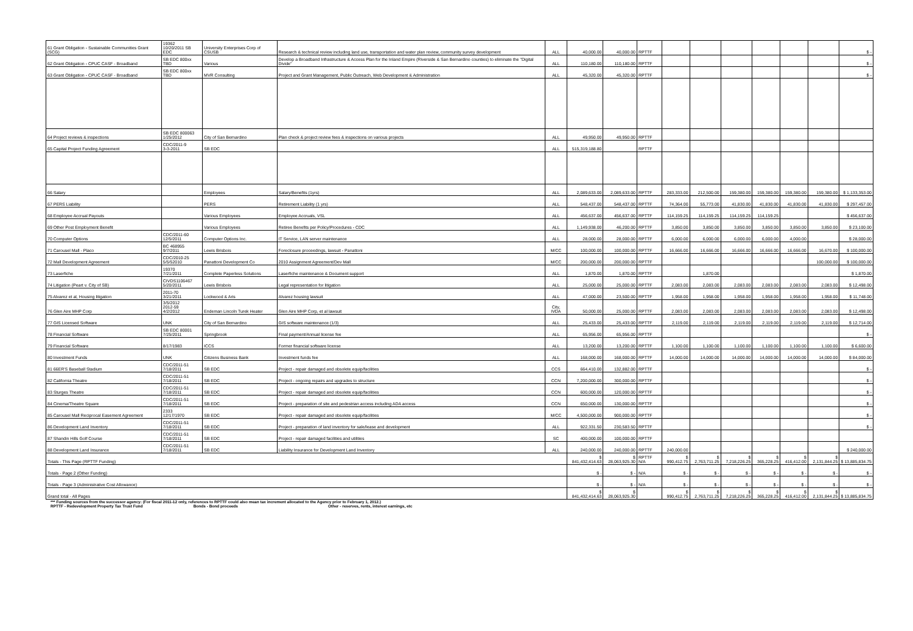| 61 Grant Obligation - Sustainable Communities Grant (SCG) | 19362 10/20/2011 SB EDC | University Enterprises Corp of CSUSB | Research & technical review including land use, transportation and water plan review, community survey development | ALL | 40,000.00 | 40,000.00 | RPTTF | | | | | | | $ - |
| 62 Grant Obligation - CPUC CASF - Broadband | SB EDC 800xx TBD | Various | Develop a Broadband Infrastructure & Access Plan for the Inland Empire (Riverside & San Bernardino counties) to eliminate the "Digital Divide" | ALL | 110,180.00 | 110,180.00 | RPTTF | | | | | | | $ - |
| 63 Grant Obligation - CPUC CASF - Broadband | SB EDC 800xx TBD | MVR Consulting | Project and Grant Management, Public Outreach, Web Development & Administration | ALL | 45,320.00 | 45,320.00 | RPTTF | | | | | | | $ - |
| 64 Project reviews & inspections | SB EDC 800063 1/25/2012 | City of San Bernardino | Plan check & project review fees & inspections on various projects | ALL | 49,950.00 | 49,950.00 | RPTTF | | | | | | | |
| 65 Capital Project Funding Agreement | CDC/2011-9 3-3-2011 | SB EDC | | ALL | 515,319,188.80 | | RPTTF | | | | | | | |
| 66 Salary | | Employees | Salary/Benefits (1yrs) | ALL | 2,089,633.00 | 2,089,633.00 | RPTTF | 283,333.00 | 212,500.00 | 159,380.00 | 159,380.00 | 159,380.00 | 159,380.00 | $ 1,133,353.00 |
| 67 PERS Liability | | PERS | Retirement Liability (1 yrs) | ALL | 548,437.00 | 548,437.00 | RPTTF | 74,364.00 | 55,773.00 | 41,830.00 | 41,830.00 | 41,830.00 | 41,830.00 | $ 297,457.00 |
| 68 Employee Accrual Payouts | | Various Employees | Employee Accruals, VSL | ALL | 456,637.00 | 456,637.00 | RPTTF | 114,159.25 | 114,159.25 | 114,159.25 | 114,159.25 | | | $ 456,637.00 |
| 69 Other Post Employment Benefit | | Various Employees | Retiree Benefits per Policy/Procedures - CDC | ALL | 1,149,938.00 | 46,200.00 | RPTTF | 3,850.00 | 3,850.00 | 3,850.00 | 3,850.00 | 3,850.00 | 3,850.00 | $ 23,100.00 |
| 70 Computer Options | CDC/2011-60 12/5/2011 | Computer Options Inc. | IT Service, LAN server maintenance | ALL | 28,000.00 | 28,000.00 | RPTTF | 6,000.00 | 6,000.00 | 6,000.00 | 6,000.00 | 4,000.00 | | $ 28,000.00 |
| 71 Carousel Mall - Placo | BC 468955 9/7/2011 | Lewis Brisbois | Foreclosure proceedings, lawsuit - Panattoni | M/CC | 100,000.00 | 100,000.00 | RPTTF | 16,666.00 | 16,666.00 | 16,666.00 | 16,666.00 | 16,666.00 | 16,670.00 | $ 100,000.00 |
| 72 Mall Development Agreement | CDC/2010-25 5/5/52010 | Panattoni Development Co | 2010 Assignment Agreement/Dev Mall | M/CC | 200,000.00 | 200,000.00 | RPTTF | | | | | | 100,000.00 | $ 100,000.00 |
| 73 Laserfiche | 19370 7/21/2011 | Complete Paperless Solutions | Laserfiche maintenance & Document support | ALL | 1,870.00 | 1,870.00 | RPTTF | | 1,870.00 | | | | | $ 1,870.00 |
| 74 Litigation (Peart v. City of SB) | CIVDS1106467 5/20/2011 | Lewis Brisbois | Legal representation for litigation | ALL | 25,000.00 | 25,000.00 | RPTTF | 2,083.00 | 2,083.00 | 2,083.00 | 2,083.00 | 2,083.00 | 2,083.00 | $ 12,498.00 |
| 75 Alvarez et al, Housing litigation | 2011-70 3/21/2011 | Lockwood & Aris | Alvarez housing lawsuit | ALL | 47,000.00 | 23,500.00 | RPTTF | 1,958.00 | 1,958.00 | 1,958.00 | 1,958.00 | 1,958.00 | 1,958.00 | $ 11,748.00 |
| 76 Glen Aire MHP Corp | 3/5/2012 2012-59 4/2/2012 | Endeman Lincoln Turek Heater | Glen Aire MHP Corp, et al lawsuit | City, IVDA | 50,000.00 | 25,000.00 | RPTTF | 2,083.00 | 2,083.00 | 2,083.00 | 2,083.00 | 2,083.00 | 2,083.00 | $ 12,498.00 |
| 77 GIS Licensed Software | UNK | City of San Bernardino | GIS software maintenance (1/3) | ALL | 25,433.00 | 25,433.00 | RPTTF | 2,119.00 | 2,119.00 | 2,119.00 | 2,119.00 | 2,119.00 | 2,119.00 | $ 12,714.00 |
| 78 Financial Software | SB EDC 80001 7/25/2011 | Springbrook | Final payment/Annual license fee | ALL | 65,956.00 | 65,956.00 | RPTTF | | | | | | | $ - |
| 79 Financial Software | 8/17/1983 | ICCS | Former financial software license | ALL | 13,200.00 | 13,200.00 | RPTTF | 1,100.00 | 1,100.00 | 1,100.00 | 1,100.00 | 1,100.00 | 1,100.00 | $ 6,600.00 |
| 80 Investment Funds | UNK | Citizens Business Bank | Investment funds fee | ALL | 168,000.00 | 168,000.00 | RPTTF | 14,000.00 | 14,000.00 | 14,000.00 | 14,000.00 | 14,000.00 | 14,000.00 | $ 84,000.00 |
| 81 66ER'S Baseball Stadium | CDC/2011-51 7/18/2011 | SB EDC | Project - repair damaged and obsolete equip/facilities | CCS | 664,410.00 | 132,882.00 | RPTTF | | | | | | | $ - |
| 82 California Theatre | CDC/2011-51 7/18/2011 | SB EDC | Project - ongoing repairs and upgrades to structure | CCN | 7,200,000.00 | 300,000.00 | RPTTF | | | | | | | $ - |
| 83 Sturges Theatre | CDC/2011-51 7/18/2011 | SB EDC | Project - repair damaged and obsolete equip/facilities | CCN | 600,000.00 | 120,000.00 | RPTTF | | | | | | | $ - |
| 84 Cinema/Theatre Square | CDC/2011-51 7/18/2011 | SB EDC | Project - preparation of site and pedestrian access including ADA access | CCN | 650,000.00 | 130,000.00 | RPTTF | | | | | | | $ - |
| 85 Carousel Mall Reciprocal Easement Agreement | 2333 12/17/1970 | SB EDC | Project - repair damaged and obsolete equip/facilities | M/CC | 4,500,000.00 | 900,000.00 | RPTTF | | | | | | | $ - |
| 86 Development Land Inventory | CDC/2011-51 7/18/2011 | SB EDC | Project - preparation of land inventory for sale/lease and development | ALL | 922,331.50 | 230,583.50 | RPTTF | | | | | | | $ - |
| 87 Shandin Hills Golf Course | CDC/2011-51 7/18/2011 | SB EDC | Project - repair damaged facilities and utilities | SC | 400,000.00 | 100,000.00 | RPTTF | | | | | | | |
| 88 Development Land Insurance | CDC/2011-51 7/18/2011 | SB EDC | Liability Insurance for Development Land Inventory | ALL | 240,000.00 | 240,000.00 | RPTTF | 240,000.00 | | | | | | $ 240,000.00 |
| Totals - This Page (RPTTF Funding) | | | | | $ 841,432,414.63 | $ 28,063,925.30 | RPTTF N/A | $ 990,412.75 | $ 2,763,711.25 | $ 7,218,226.25 | $ 365,228.25 | $ 416,412.00 | $ 2,131,844.25 | $ 13,885,834.75 |
| Totals - Page 2 (Other Funding) | | | | | $ - | $ - | N/A | $ - | $ - | $ - | $ - | $ - | $ - | $ - |
| Totals - Page 3 (Administrative Cost Allowance) | | | | | $ - | $ - | N/A | $ - | $ - | $ - | $ - | $ - | $ - | $ - |
| Grand total - All Pages | | | | | $ 841,432,414.63 | $ 28,063,925.30 | | $ 990,412.75 | $ 2,763,711.25 | $ 7,218,226.25 | $ 365,228.25 | $ 416,412.00 | $ 2,131,844.25 | $ 13,885,834.75 |
*** Funding sources from the successor agency: (For fiscal 2011-12 only, references to RPTTF could also mean tax increment allocated to the Agency prior to February 1, 2012.)
RPTTF - Redevelopment Property Tax Trust Fund Bonds - Bond proceeds Other - reserves, rents, interest earnings, etc